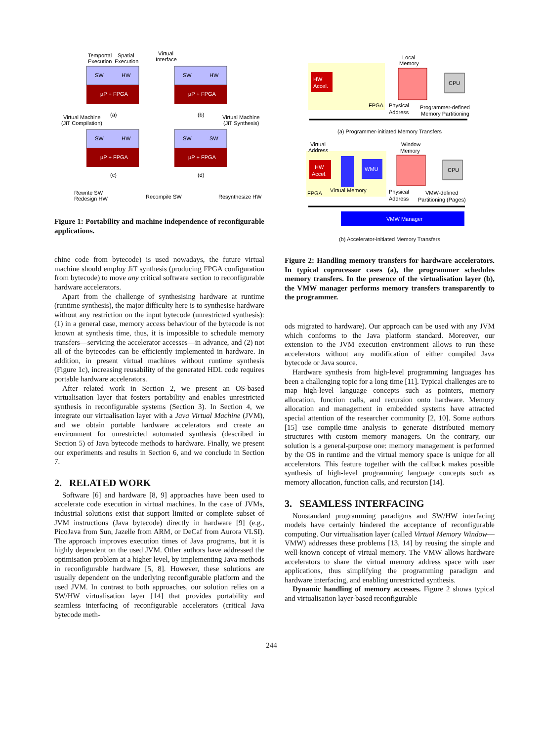Temportal
Execution
Spatial
Execution
SW
HW
µP + FPGA
(a)
Virtual
Interface
SW
HW
µP + FPGA
(b)
Virtual Machine
(JiT Compilation)
SW
HW
µP + FPGA
(c)
Virtual Machine
(JiT Synthesis)
SW
SW
µP + FPGA
(d)
Rewrite SW
Redesign HW
Recompile SW
Resynthesize HW
Figure 1: Portability and machine independence of reconfigurable applications.
chine code from bytecode) is used nowadays, the future virtual machine should employ JiT synthesis (producing FPGA configuration from bytecode) to move any critical software section to reconfigurable hardware accelerators.
Apart from the challenge of synthesising hardware at runtime (runtime synthesis), the major difficulty here is to synthesise hardware without any restriction on the input bytecode (unrestricted synthesis): (1) in a general case, memory access behaviour of the bytecode is not known at synthesis time, thus, it is impossible to schedule memory transfers—servicing the accelerator accesses—in advance, and (2) not all of the bytecodes can be efficiently implemented in hardware. In addition, in present virtual machines without runtime synthesis (Figure 1c), increasing reusability of the generated HDL code requires portable hardware accelerators.
After related work in Section 2, we present an OS-based virtualisation layer that fosters portability and enables unrestricted synthesis in reconfigurable systems (Section 3). In Section 4, we integrate our virtualisation layer with a Java Virtual Machine (JVM), and we obtain portable hardware accelerators and create an environment for unrestricted automated synthesis (described in Section 5) of Java bytecode methods to hardware. Finally, we present our experiments and results in Section 6, and we conclude in Section 7.
2. RELATED WORK
Software [6] and hardware [8, 9] approaches have been used to accelerate code execution in virtual machines. In the case of JVMs, industrial solutions exist that support limited or complete subset of JVM instructions (Java bytecode) directly in hardware [9] (e.g., PicoJava from Sun, Jazelle from ARM, or DeCaf from Aurora VLSI). The approach improves execution times of Java programs, but it is highly dependent on the used JVM. Other authors have addressed the optimisation problem at a higher level, by implementing Java methods in reconfigurable hardware [5, 8]. However, these solutions are usually dependent on the underlying reconfigurable platform and the used JVM. In contrast to both approaches, our solution relies on a SW/HW virtualisation layer [14] that provides portability and seamless interfacing of reconfigurable accelerators (critical Java bytecode meth-
HW
Accel.
FPGA
Local
Memory
CPU
Physical
Address
Programmer-defined
Memory Partitioning
(a) Programmer-initiated Memory Transfers
HW
Accel.
Virtual
Address
WMU
FPGA
Virtual Memory
Window
Memory
CPU
Physical
Address
VMW-defined
Partitioning (Pages)
VMW Manager
(b) Accelerator-initiated Memory Transfers
Figure 2: Handling memory transfers for hardware accelerators. In typical coprocessor cases (a), the programmer schedules memory transfers. In the presence of the virtualisation layer (b), the VMW manager performs memory transfers transparently to the programmer.
ods migrated to hardware). Our approach can be used with any JVM which conforms to the Java platform standard. Moreover, our extension to the JVM execution environment allows to run these accelerators without any modification of either compiled Java bytecode or Java source.
Hardware synthesis from high-level programming languages has been a challenging topic for a long time [11]. Typical challenges are to map high-level language concepts such as pointers, memory allocation, function calls, and recursion onto hardware. Memory allocation and management in embedded systems have attracted special attention of the researcher community [2, 10]. Some authors [15] use compile-time analysis to generate distributed memory structures with custom memory managers. On the contrary, our solution is a general-purpose one: memory management is performed by the OS in runtime and the virtual memory space is unique for all accelerators. This feature together with the callback makes possible synthesis of high-level programming language concepts such as memory allocation, function calls, and recursion [14].
3. SEAMLESS INTERFACING
Nonstandard programming paradigms and SW/HW interfacing models have certainly hindered the acceptance of reconfigurable computing. Our virtualisation layer (called Virtual Memory Window—VMW) addresses these problems [13, 14] by reusing the simple and well-known concept of virtual memory. The VMW allows hardware accelerators to share the virtual memory address space with user applications, thus simplifying the programming paradigm and hardware interfacing, and enabling unrestricted synthesis.
Dynamic handling of memory accesses. Figure 2 shows typical and virtualisation layer-based reconfigurable
244